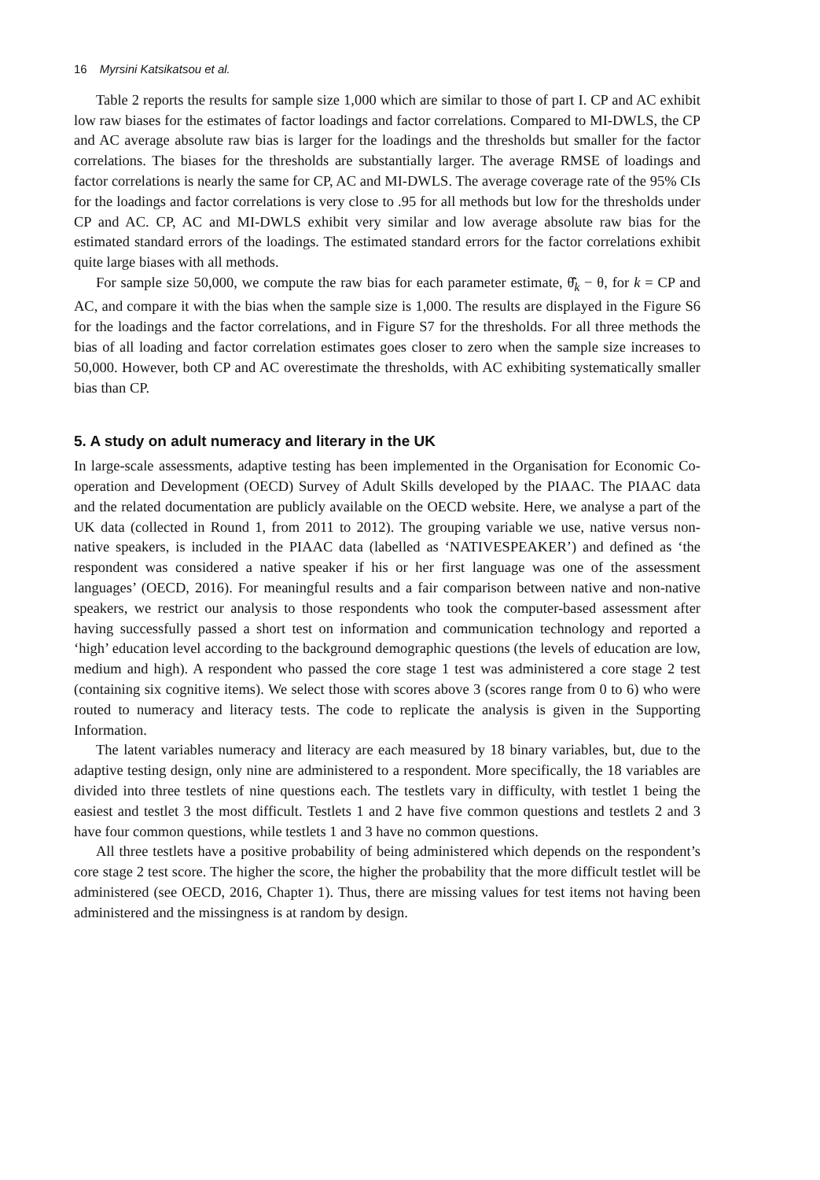16 Myrsini Katsikatsou et al.
Table 2 reports the results for sample size 1,000 which are similar to those of part I. CP and AC exhibit low raw biases for the estimates of factor loadings and factor correlations. Compared to MI-DWLS, the CP and AC average absolute raw bias is larger for the loadings and the thresholds but smaller for the factor correlations. The biases for the thresholds are substantially larger. The average RMSE of loadings and factor correlations is nearly the same for CP, AC and MI-DWLS. The average coverage rate of the 95% CIs for the loadings and factor correlations is very close to .95 for all methods but low for the thresholds under CP and AC. CP, AC and MI-DWLS exhibit very similar and low average absolute raw bias for the estimated standard errors of the loadings. The estimated standard errors for the factor correlations exhibit quite large biases with all methods.
For sample size 50,000, we compute the raw bias for each parameter estimate, θ̄̂<sub>k</sub> − θ, for k = CP and AC, and compare it with the bias when the sample size is 1,000. The results are displayed in the Figure S6 for the loadings and the factor correlations, and in Figure S7 for the thresholds. For all three methods the bias of all loading and factor correlation estimates goes closer to zero when the sample size increases to 50,000. However, both CP and AC overestimate the thresholds, with AC exhibiting systematically smaller bias than CP.
5. A study on adult numeracy and literary in the UK
In large-scale assessments, adaptive testing has been implemented in the Organisation for Economic Co-operation and Development (OECD) Survey of Adult Skills developed by the PIAAC. The PIAAC data and the related documentation are publicly available on the OECD website. Here, we analyse a part of the UK data (collected in Round 1, from 2011 to 2012). The grouping variable we use, native versus non-native speakers, is included in the PIAAC data (labelled as ‘NATIVESPEAKER’) and defined as ‘the respondent was considered a native speaker if his or her first language was one of the assessment languages’ (OECD, 2016). For meaningful results and a fair comparison between native and non-native speakers, we restrict our analysis to those respondents who took the computer-based assessment after having successfully passed a short test on information and communication technology and reported a ‘high’ education level according to the background demographic questions (the levels of education are low, medium and high). A respondent who passed the core stage 1 test was administered a core stage 2 test (containing six cognitive items). We select those with scores above 3 (scores range from 0 to 6) who were routed to numeracy and literacy tests. The code to replicate the analysis is given in the Supporting Information.
The latent variables numeracy and literacy are each measured by 18 binary variables, but, due to the adaptive testing design, only nine are administered to a respondent. More specifically, the 18 variables are divided into three testlets of nine questions each. The testlets vary in difficulty, with testlet 1 being the easiest and testlet 3 the most difficult. Testlets 1 and 2 have five common questions and testlets 2 and 3 have four common questions, while testlets 1 and 3 have no common questions.
All three testlets have a positive probability of being administered which depends on the respondent’s core stage 2 test score. The higher the score, the higher the probability that the more difficult testlet will be administered (see OECD, 2016, Chapter 1). Thus, there are missing values for test items not having been administered and the missingness is at random by design.